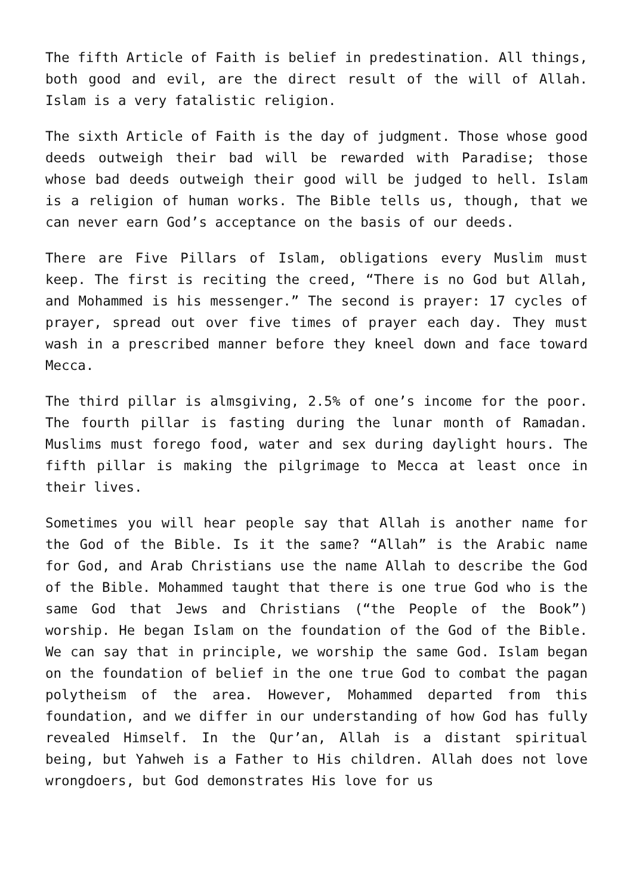The fifth Article of Faith is belief in predestination. All things, both good and evil, are the direct result of the will of Allah. Islam is a very fatalistic religion.
The sixth Article of Faith is the day of judgment. Those whose good deeds outweigh their bad will be rewarded with Paradise; those whose bad deeds outweigh their good will be judged to hell. Islam is a religion of human works. The Bible tells us, though, that we can never earn God’s acceptance on the basis of our deeds.
There are Five Pillars of Islam, obligations every Muslim must keep. The first is reciting the creed, “There is no God but Allah, and Mohammed is his messenger.” The second is prayer: 17 cycles of prayer, spread out over five times of prayer each day. They must wash in a prescribed manner before they kneel down and face toward Mecca.
The third pillar is almsgiving, 2.5% of one’s income for the poor. The fourth pillar is fasting during the lunar month of Ramadan. Muslims must forego food, water and sex during daylight hours. The fifth pillar is making the pilgrimage to Mecca at least once in their lives.
Sometimes you will hear people say that Allah is another name for the God of the Bible. Is it the same? “Allah” is the Arabic name for God, and Arab Christians use the name Allah to describe the God of the Bible. Mohammed taught that there is one true God who is the same God that Jews and Christians (“the People of the Book”) worship. He began Islam on the foundation of the God of the Bible. We can say that in principle, we worship the same God. Islam began on the foundation of belief in the one true God to combat the pagan polytheism of the area. However, Mohammed departed from this foundation, and we differ in our understanding of how God has fully revealed Himself. In the Qur’an, Allah is a distant spiritual being, but Yahweh is a Father to His children. Allah does not love wrongdoers, but God demonstrates His love for us